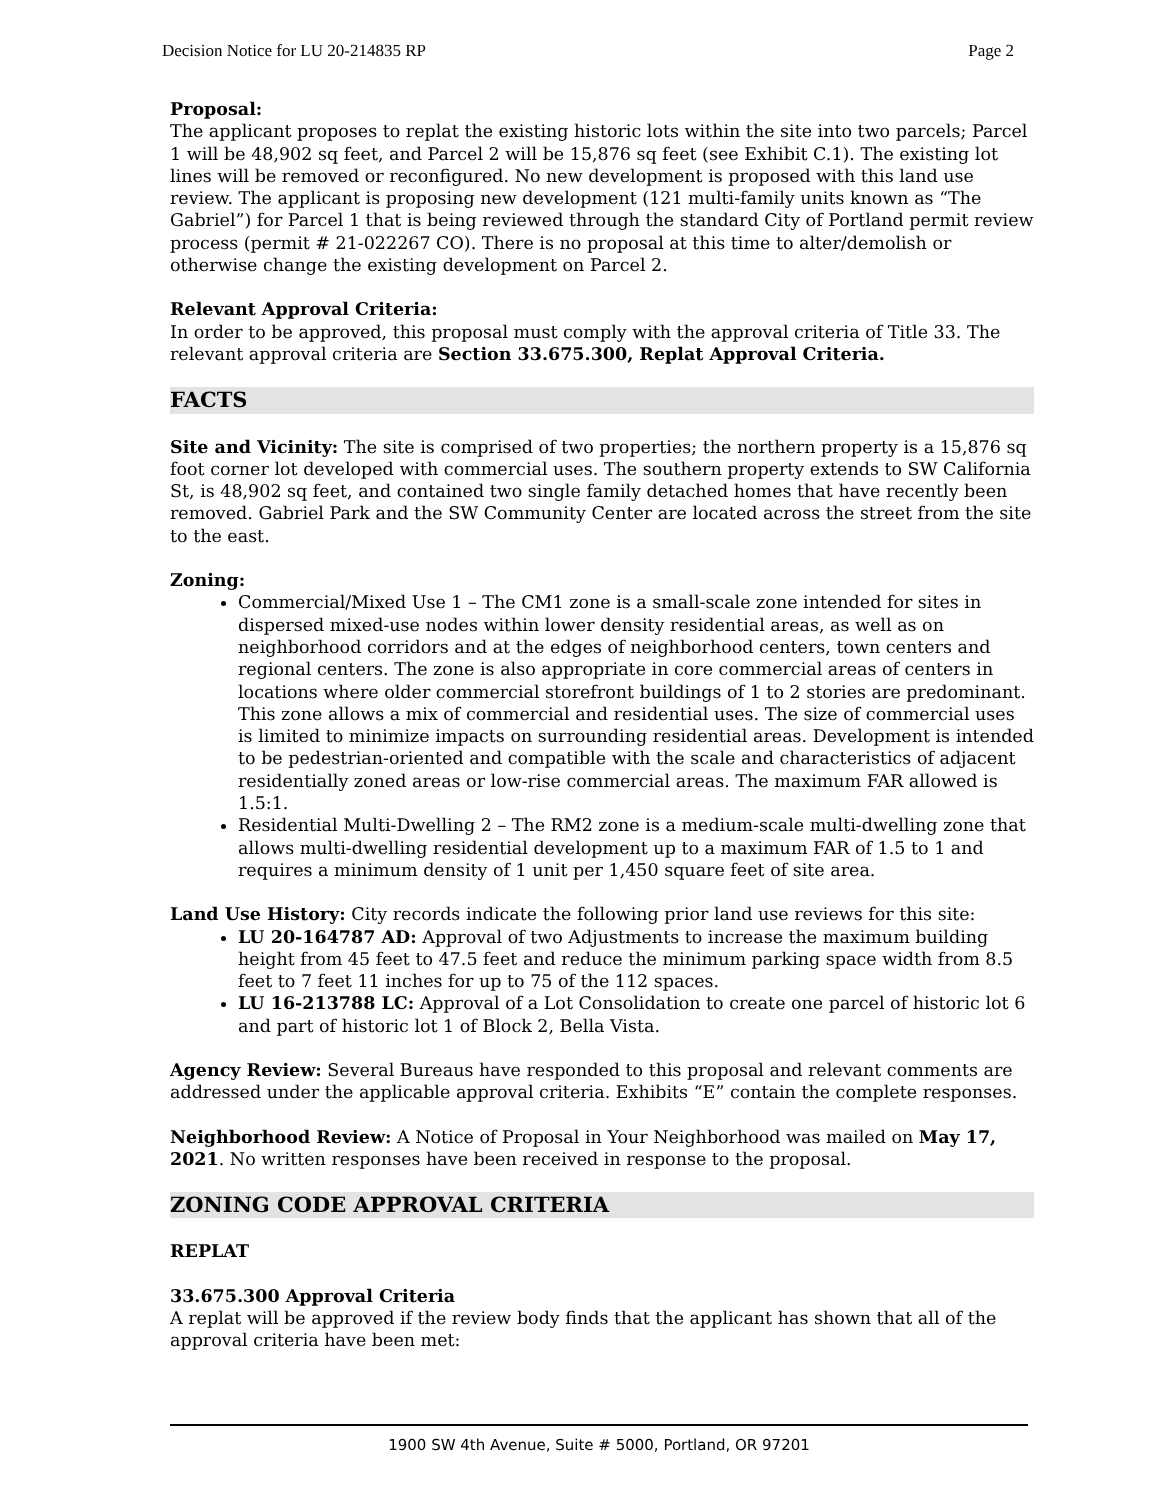Decision Notice for LU 20-214835 RP Page 2
Proposal:
The applicant proposes to replat the existing historic lots within the site into two parcels; Parcel 1 will be 48,902 sq feet, and Parcel 2 will be 15,876 sq feet (see Exhibit C.1). The existing lot lines will be removed or reconfigured. No new development is proposed with this land use review. The applicant is proposing new development (121 multi-family units known as “The Gabriel”) for Parcel 1 that is being reviewed through the standard City of Portland permit review process (permit # 21-022267 CO). There is no proposal at this time to alter/demolish or otherwise change the existing development on Parcel 2.
Relevant Approval Criteria:
In order to be approved, this proposal must comply with the approval criteria of Title 33. The relevant approval criteria are Section 33.675.300, Replat Approval Criteria.
FACTS
Site and Vicinity: The site is comprised of two properties; the northern property is a 15,876 sq foot corner lot developed with commercial uses. The southern property extends to SW California St, is 48,902 sq feet, and contained two single family detached homes that have recently been removed. Gabriel Park and the SW Community Center are located across the street from the site to the east.
Zoning:
Commercial/Mixed Use 1 – The CM1 zone is a small-scale zone intended for sites in dispersed mixed-use nodes within lower density residential areas, as well as on neighborhood corridors and at the edges of neighborhood centers, town centers and regional centers. The zone is also appropriate in core commercial areas of centers in locations where older commercial storefront buildings of 1 to 2 stories are predominant. This zone allows a mix of commercial and residential uses. The size of commercial uses is limited to minimize impacts on surrounding residential areas. Development is intended to be pedestrian-oriented and compatible with the scale and characteristics of adjacent residentially zoned areas or low-rise commercial areas. The maximum FAR allowed is 1.5:1.
Residential Multi-Dwelling 2 – The RM2 zone is a medium-scale multi-dwelling zone that allows multi-dwelling residential development up to a maximum FAR of 1.5 to 1 and requires a minimum density of 1 unit per 1,450 square feet of site area.
Land Use History: City records indicate the following prior land use reviews for this site:
LU 20-164787 AD: Approval of two Adjustments to increase the maximum building height from 45 feet to 47.5 feet and reduce the minimum parking space width from 8.5 feet to 7 feet 11 inches for up to 75 of the 112 spaces.
LU 16-213788 LC: Approval of a Lot Consolidation to create one parcel of historic lot 6 and part of historic lot 1 of Block 2, Bella Vista.
Agency Review: Several Bureaus have responded to this proposal and relevant comments are addressed under the applicable approval criteria. Exhibits “E” contain the complete responses.
Neighborhood Review: A Notice of Proposal in Your Neighborhood was mailed on May 17, 2021. No written responses have been received in response to the proposal.
ZONING CODE APPROVAL CRITERIA
REPLAT
33.675.300 Approval Criteria
A replat will be approved if the review body finds that the applicant has shown that all of the approval criteria have been met:
1900 SW 4th Avenue, Suite # 5000, Portland, OR 97201